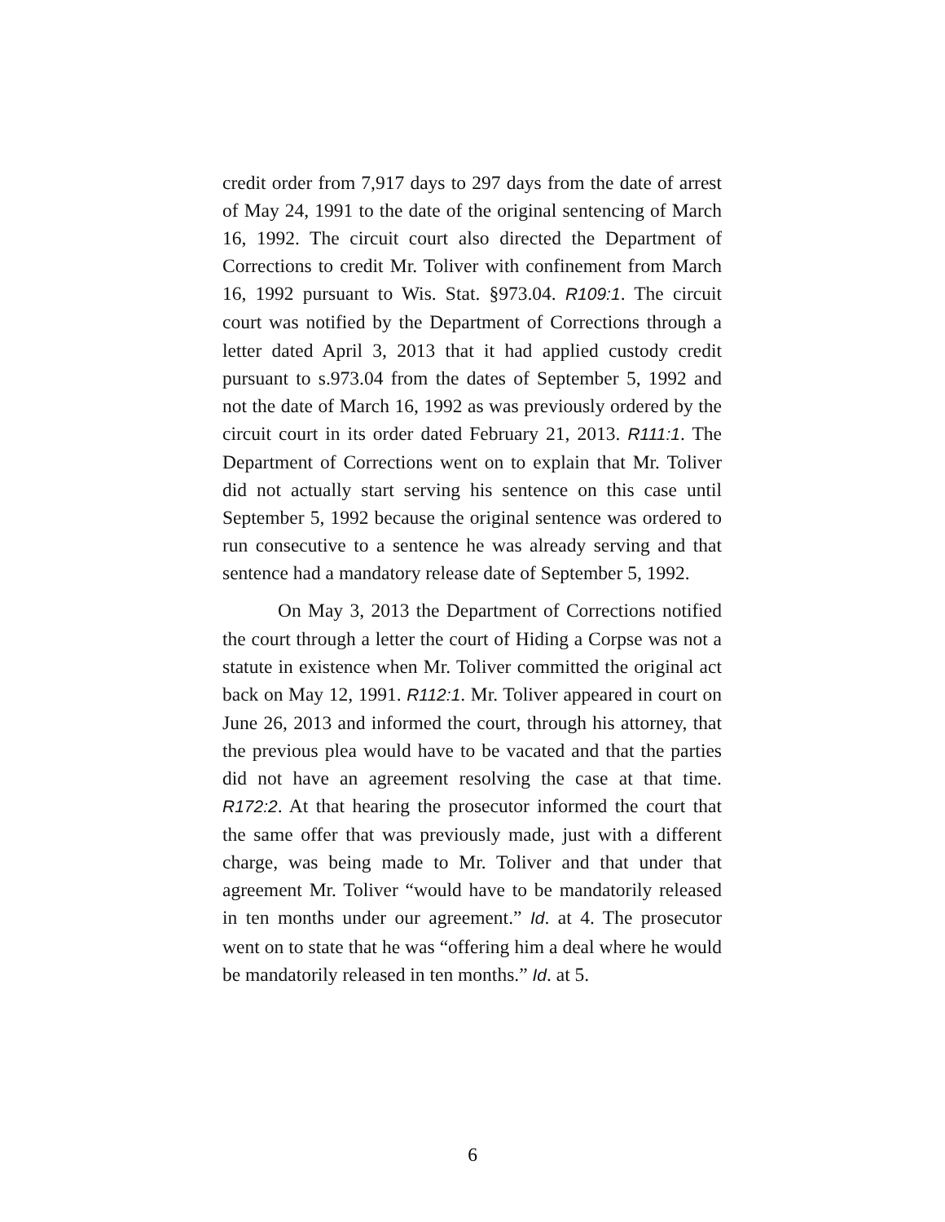credit order from 7,917 days to 297 days from the date of arrest of May 24, 1991 to the date of the original sentencing of March 16, 1992. The circuit court also directed the Department of Corrections to credit Mr. Toliver with confinement from March 16, 1992 pursuant to Wis. Stat. §973.04. R109:1. The circuit court was notified by the Department of Corrections through a letter dated April 3, 2013 that it had applied custody credit pursuant to s.973.04 from the dates of September 5, 1992 and not the date of March 16, 1992 as was previously ordered by the circuit court in its order dated February 21, 2013. R111:1. The Department of Corrections went on to explain that Mr. Toliver did not actually start serving his sentence on this case until September 5, 1992 because the original sentence was ordered to run consecutive to a sentence he was already serving and that sentence had a mandatory release date of September 5, 1992.
On May 3, 2013 the Department of Corrections notified the court through a letter the court of Hiding a Corpse was not a statute in existence when Mr. Toliver committed the original act back on May 12, 1991. R112:1. Mr. Toliver appeared in court on June 26, 2013 and informed the court, through his attorney, that the previous plea would have to be vacated and that the parties did not have an agreement resolving the case at that time. R172:2. At that hearing the prosecutor informed the court that the same offer that was previously made, just with a different charge, was being made to Mr. Toliver and that under that agreement Mr. Toliver “would have to be mandatorily released in ten months under our agreement.” Id. at 4. The prosecutor went on to state that he was “offering him a deal where he would be mandatorily released in ten months.” Id. at 5.
6